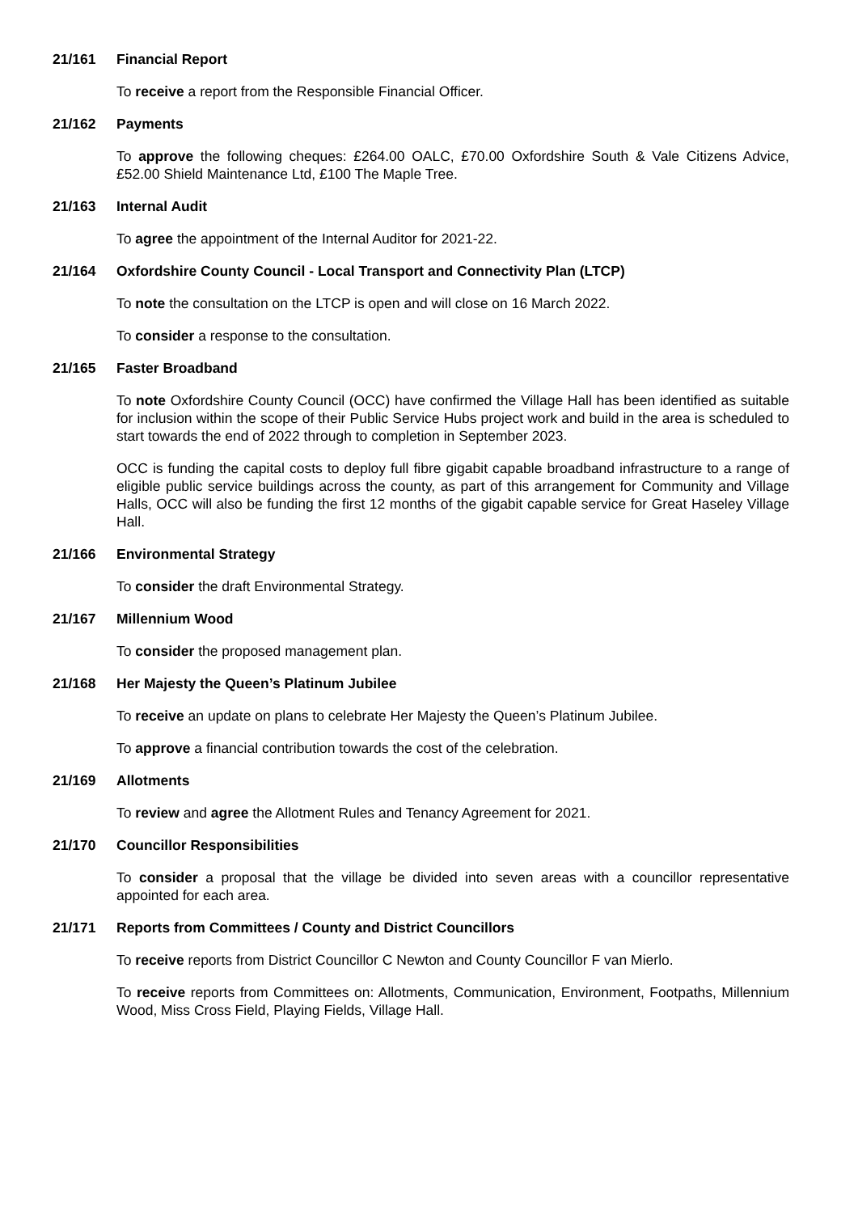21/161 Financial Report
To receive a report from the Responsible Financial Officer.
21/162 Payments
To approve the following cheques: £264.00 OALC, £70.00 Oxfordshire South & Vale Citizens Advice, £52.00 Shield Maintenance Ltd, £100 The Maple Tree.
21/163 Internal Audit
To agree the appointment of the Internal Auditor for 2021-22.
21/164 Oxfordshire County Council - Local Transport and Connectivity Plan (LTCP)
To note the consultation on the LTCP is open and will close on 16 March 2022.
To consider a response to the consultation.
21/165 Faster Broadband
To note Oxfordshire County Council (OCC) have confirmed the Village Hall has been identified as suitable for inclusion within the scope of their Public Service Hubs project work and build in the area is scheduled to start towards the end of 2022 through to completion in September 2023.
OCC is funding the capital costs to deploy full fibre gigabit capable broadband infrastructure to a range of eligible public service buildings across the county, as part of this arrangement for Community and Village Halls, OCC will also be funding the first 12 months of the gigabit capable service for Great Haseley Village Hall.
21/166 Environmental Strategy
To consider the draft Environmental Strategy.
21/167 Millennium Wood
To consider the proposed management plan.
21/168 Her Majesty the Queen’s Platinum Jubilee
To receive an update on plans to celebrate Her Majesty the Queen’s Platinum Jubilee.
To approve a financial contribution towards the cost of the celebration.
21/169 Allotments
To review and agree the Allotment Rules and Tenancy Agreement for 2021.
21/170 Councillor Responsibilities
To consider a proposal that the village be divided into seven areas with a councillor representative appointed for each area.
21/171 Reports from Committees / County and District Councillors
To receive reports from District Councillor C Newton and County Councillor F van Mierlo.
To receive reports from Committees on: Allotments, Communication, Environment, Footpaths, Millennium Wood, Miss Cross Field, Playing Fields, Village Hall.